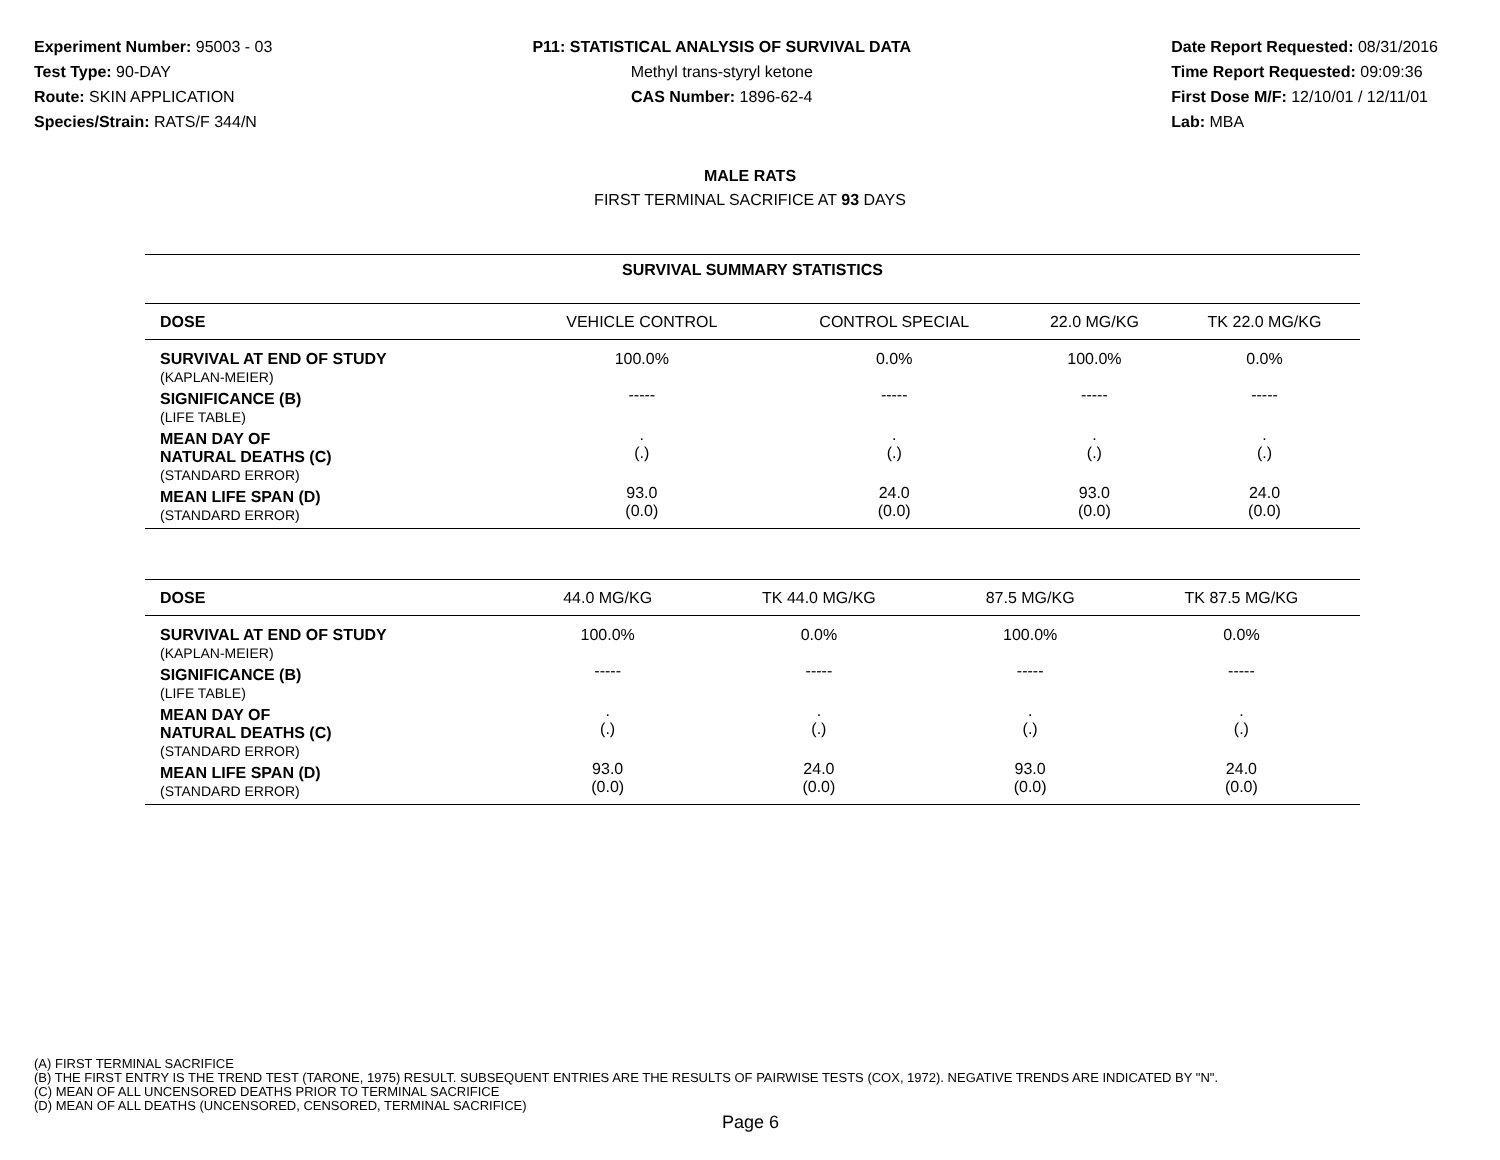Experiment Number: 95003 - 03
Test Type: 90-DAY
Route: SKIN APPLICATION
Species/Strain: RATS/F 344/N
P11: STATISTICAL ANALYSIS OF SURVIVAL DATA
Methyl trans-styryl ketone
CAS Number: 1896-62-4
Date Report Requested: 08/31/2016
Time Report Requested: 09:09:36
First Dose M/F: 12/10/01 / 12/11/01
Lab: MBA
MALE RATS
FIRST TERMINAL SACRIFICE AT 93 DAYS
SURVIVAL SUMMARY STATISTICS
| DOSE | VEHICLE CONTROL | CONTROL SPECIAL | 22.0 MG/KG | TK 22.0 MG/KG |
| --- | --- | --- | --- | --- |
| SURVIVAL AT END OF STUDY (KAPLAN-MEIER) | 100.0% | 0.0% | 100.0% | 0.0% |
| SIGNIFICANCE (B) (LIFE TABLE) | ----- | ----- | ----- | ----- |
| MEAN DAY OF NATURAL DEATHS (C) (STANDARD ERROR) | . (.) | . (.) | . (.) | . (.) |
| MEAN LIFE SPAN (D) (STANDARD ERROR) | 93.0 (0.0) | 24.0 (0.0) | 93.0 (0.0) | 24.0 (0.0) |
| DOSE | 44.0 MG/KG | TK 44.0 MG/KG | 87.5 MG/KG | TK 87.5 MG/KG |
| --- | --- | --- | --- | --- |
| SURVIVAL AT END OF STUDY (KAPLAN-MEIER) | 100.0% | 0.0% | 100.0% | 0.0% |
| SIGNIFICANCE (B) (LIFE TABLE) | ----- | ----- | ----- | ----- |
| MEAN DAY OF NATURAL DEATHS (C) (STANDARD ERROR) | . (.) | . (.) | . (.) | . (.) |
| MEAN LIFE SPAN (D) (STANDARD ERROR) | 93.0 (0.0) | 24.0 (0.0) | 93.0 (0.0) | 24.0 (0.0) |
(A) FIRST TERMINAL SACRIFICE
(B) THE FIRST ENTRY IS THE TREND TEST (TARONE, 1975) RESULT. SUBSEQUENT ENTRIES ARE THE RESULTS OF PAIRWISE TESTS (COX, 1972). NEGATIVE TRENDS ARE INDICATED BY "N".
(C) MEAN OF ALL UNCENSORED DEATHS PRIOR TO TERMINAL SACRIFICE
(D) MEAN OF ALL DEATHS (UNCENSORED, CENSORED, TERMINAL SACRIFICE)
Page 6